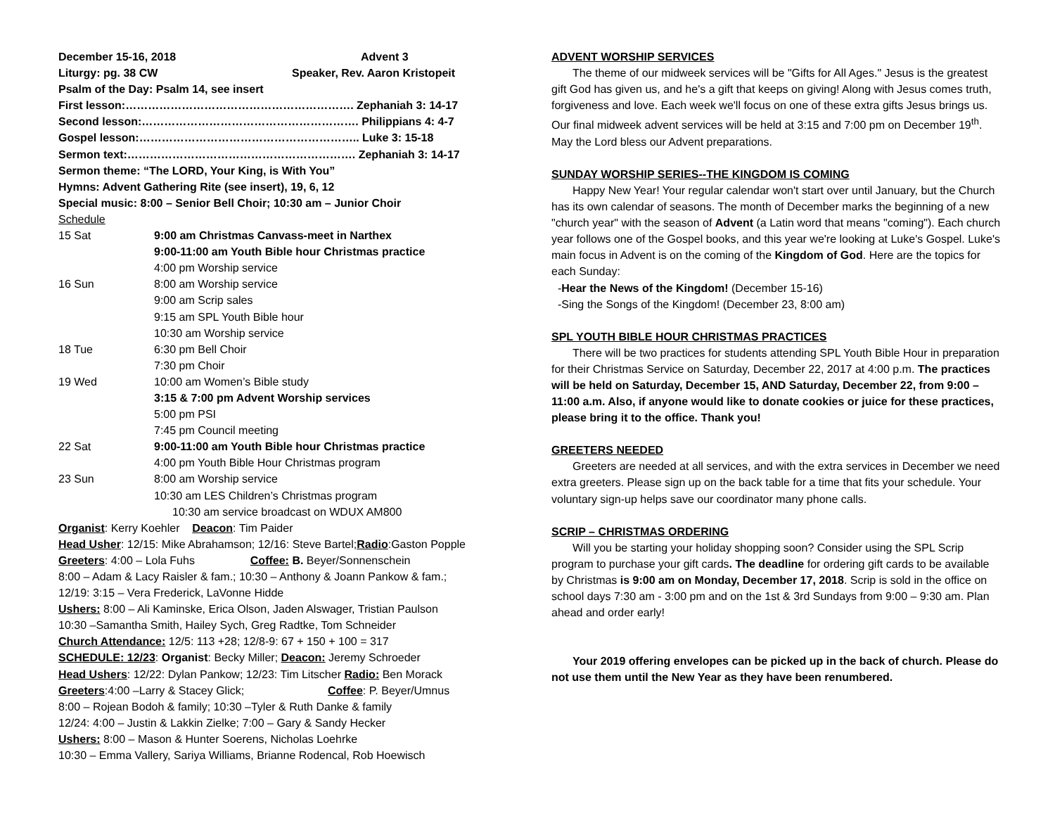December 15-16, 2018 Advent 3
Liturgy: pg. 38 CW Speaker, Rev. Aaron Kristopeit
Psalm of the Day: Psalm 14, see insert
First lesson:……………………………………………………. Zephaniah 3: 14-17
Second lesson:…………………………………………………. Philippians 4: 4-7
Gospel lesson:………………………………………………….. Luke 3: 15-18
Sermon text:……………………………………………………. Zephaniah 3: 14-17
Sermon theme: “The LORD, Your King, is With You”
Hymns: Advent Gathering Rite (see insert), 19, 6, 12
Special music: 8:00 – Senior Bell Choir; 10:30 am – Junior Choir
Schedule
15 Sat 9:00 am Christmas Canvass-meet in Narthex
9:00-11:00 am Youth Bible hour Christmas practice
4:00 pm Worship service
16 Sun 8:00 am Worship service
9:00 am Scrip sales
9:15 am SPL Youth Bible hour
10:30 am Worship service
18 Tue 6:30 pm Bell Choir
7:30 pm Choir
19 Wed 10:00 am Women’s Bible study
3:15 & 7:00 pm Advent Worship services
5:00 pm PSI
7:45 pm Council meeting
22 Sat 9:00-11:00 am Youth Bible hour Christmas practice
4:00 pm Youth Bible Hour Christmas program
23 Sun 8:00 am Worship service
10:30 am LES Children’s Christmas program
10:30 am service broadcast on WDUX AM800
Organist: Kerry Koehler Deacon: Tim Paider
Head Usher: 12/15: Mike Abrahamson; 12/16: Steve Bartel;Radio:Gaston Popple
Greeters: 4:00 – Lola Fuhs Coffee: B. Beyer/Sonnenschein
8:00 – Adam & Lacy Raisler & fam.; 10:30 – Anthony & Joann Pankow & fam.;
12/19: 3:15 – Vera Frederick, LaVonne Hidde
Ushers: 8:00 – Ali Kaminske, Erica Olson, Jaden Alswager, Tristian Paulson
10:30 –Samantha Smith, Hailey Sych, Greg Radtke, Tom Schneider
Church Attendance: 12/5: 113 +28; 12/8-9: 67 + 150 + 100 = 317
SCHEDULE: 12/23: Organist: Becky Miller; Deacon: Jeremy Schroeder
Head Ushers: 12/22: Dylan Pankow; 12/23: Tim Litscher Radio: Ben Morack
Greeters:4:00 –Larry & Stacey Glick; Coffee: P. Beyer/Umnus
8:00 – Rojean Bodoh & family; 10:30 –Tyler & Ruth Danke & family
12/24: 4:00 – Justin & Lakkin Zielke; 7:00 – Gary & Sandy Hecker
Ushers: 8:00 – Mason & Hunter Soerens, Nicholas Loehrke
10:30 – Emma Vallery, Sariya Williams, Brianne Rodencal, Rob Hoewisch
ADVENT WORSHIP SERVICES
The theme of our midweek services will be "Gifts for All Ages." Jesus is the greatest gift God has given us, and he's a gift that keeps on giving! Along with Jesus comes truth, forgiveness and love. Each week we'll focus on one of these extra gifts Jesus brings us. Our final midweek advent services will be held at 3:15 and 7:00 pm on December 19<sup>th</sup>. May the Lord bless our Advent preparations.
SUNDAY WORSHIP SERIES--THE KINGDOM IS COMING
Happy New Year! Your regular calendar won't start over until January, but the Church has its own calendar of seasons. The month of December marks the beginning of a new "church year" with the season of Advent (a Latin word that means "coming"). Each church year follows one of the Gospel books, and this year we're looking at Luke's Gospel. Luke's main focus in Advent is on the coming of the Kingdom of God. Here are the topics for each Sunday:
-Hear the News of the Kingdom! (December 15-16)
-Sing the Songs of the Kingdom! (December 23, 8:00 am)
SPL YOUTH BIBLE HOUR CHRISTMAS PRACTICES
There will be two practices for students attending SPL Youth Bible Hour in preparation for their Christmas Service on Saturday, December 22, 2017 at 4:00 p.m. The practices will be held on Saturday, December 15, AND Saturday, December 22, from 9:00 – 11:00 a.m. Also, if anyone would like to donate cookies or juice for these practices, please bring it to the office. Thank you!
GREETERS NEEDED
Greeters are needed at all services, and with the extra services in December we need extra greeters. Please sign up on the back table for a time that fits your schedule. Your voluntary sign-up helps save our coordinator many phone calls.
SCRIP – CHRISTMAS ORDERING
Will you be starting your holiday shopping soon? Consider using the SPL Scrip program to purchase your gift cards. The deadline for ordering gift cards to be available by Christmas is 9:00 am on Monday, December 17, 2018. Scrip is sold in the office on school days 7:30 am - 3:00 pm and on the 1st & 3rd Sundays from 9:00 – 9:30 am. Plan ahead and order early!
Your 2019 offering envelopes can be picked up in the back of church. Please do not use them until the New Year as they have been renumbered.